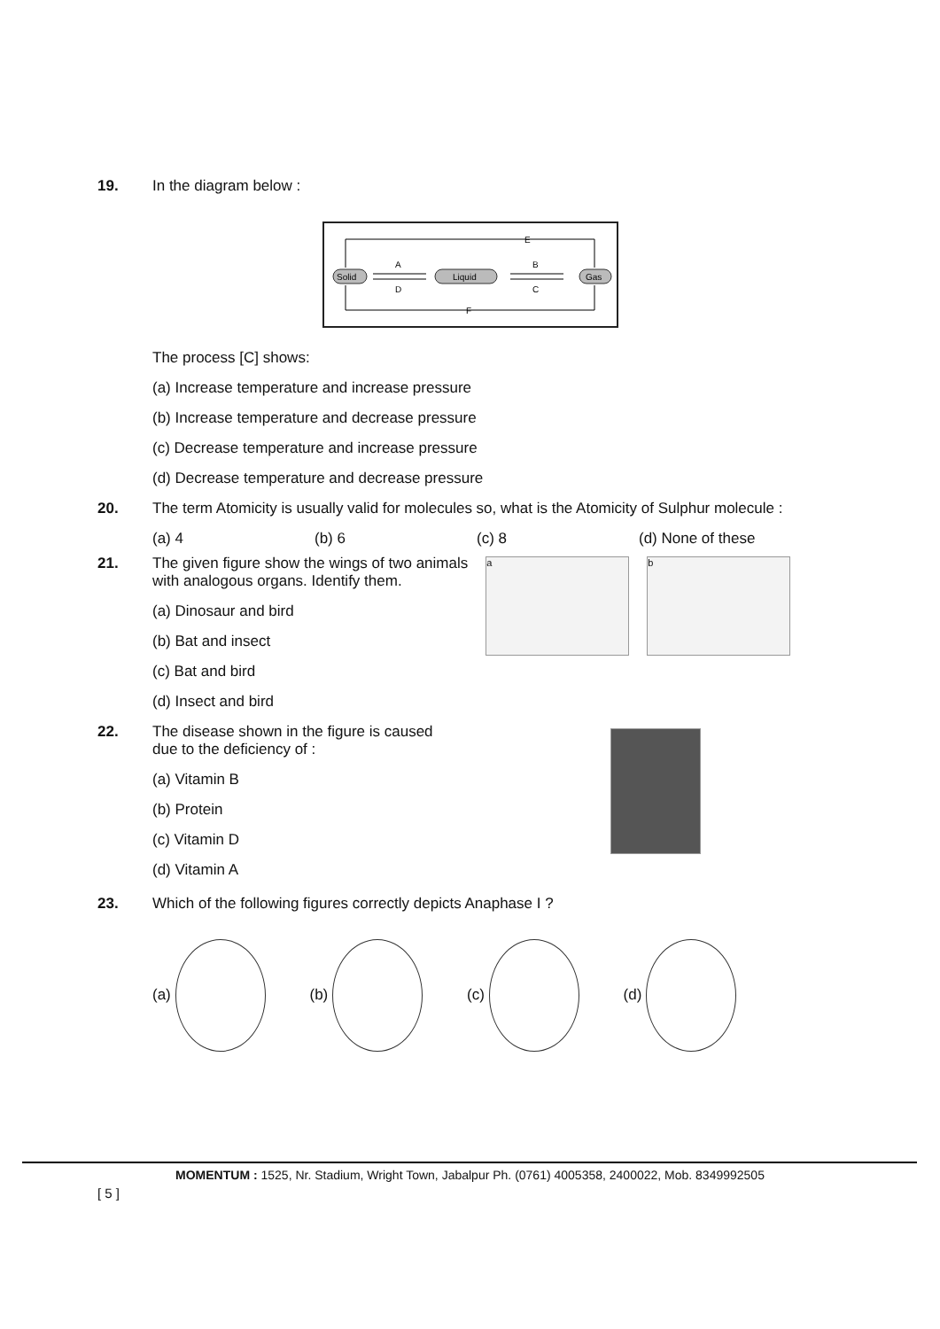19. In the diagram below :
Solid
Liquid
Gas
A
D
B
C
E
F
The process [C] shows:
(a) Increase temperature and increase pressure
(b) Increase temperature and decrease pressure
(c) Decrease temperature and increase pressure
(d) Decrease temperature and decrease pressure
20. The term Atomicity is usually valid for molecules so, what is the Atomicity of Sulphur molecule :
(a) 4 (b) 6 (c) 8 (d) None of these
21. The given figure show the wings of two animals
with analogous organs. Identify them.
(a) Dinosaur and bird
(b) Bat and insect
(c) Bat and bird
(d) Insect and bird
a b
22. The disease shown in the figure is caused
due to the deficiency of :
(a) Vitamin B
(b) Protein
(c) Vitamin D
(d) Vitamin A
23. Which of the following figures correctly depicts Anaphase I ?
(a) (b) (c) (d)
MOMENTUM : 1525, Nr. Stadium, Wright Town, Jabalpur Ph. (0761) 4005358, 2400022, Mob. 8349992505
[ 5 ]